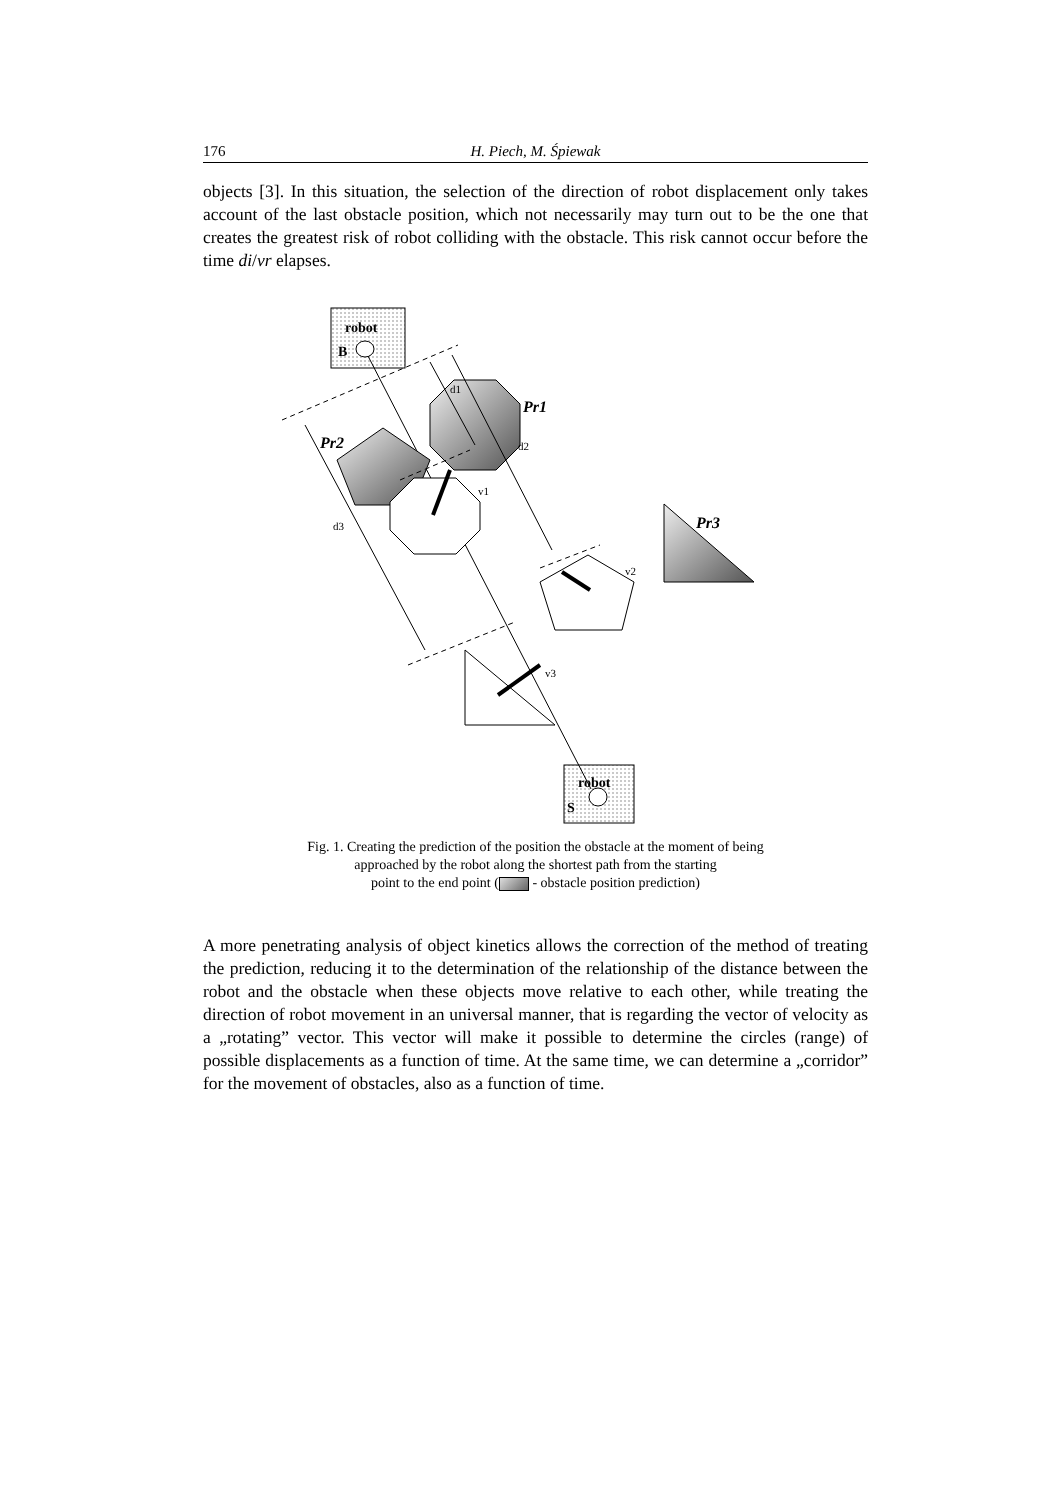176 H. Piech, M. Śpiewak
objects [3]. In this situation, the selection of the direction of robot displacement only takes account of the last obstacle position, which not necessarily may turn out to be the one that creates the greatest risk of robot colliding with the obstacle. This risk cannot occur before the time di/vr elapses.
robot
B
robot
S
d1
d2
d3
v1
v2
v3
Pr1
Pr2
Pr3
Fig. 1. Creating the prediction of the position the obstacle at the moment of being
approached by the robot along the shortest path from the starting
point to the end point ( - obstacle position prediction)
A more penetrating analysis of object kinetics allows the correction of the method of treating the prediction, reducing it to the determination of the relationship of the distance between the robot and the obstacle when these objects move relative to each other, while treating the direction of robot movement in an universal manner, that is regarding the vector of velocity as a „rotating” vector. This vector will make it possible to determine the circles (range) of possible displacements as a function of time. At the same time, we can determine a „corridor” for the movement of obstacles, also as a function of time.